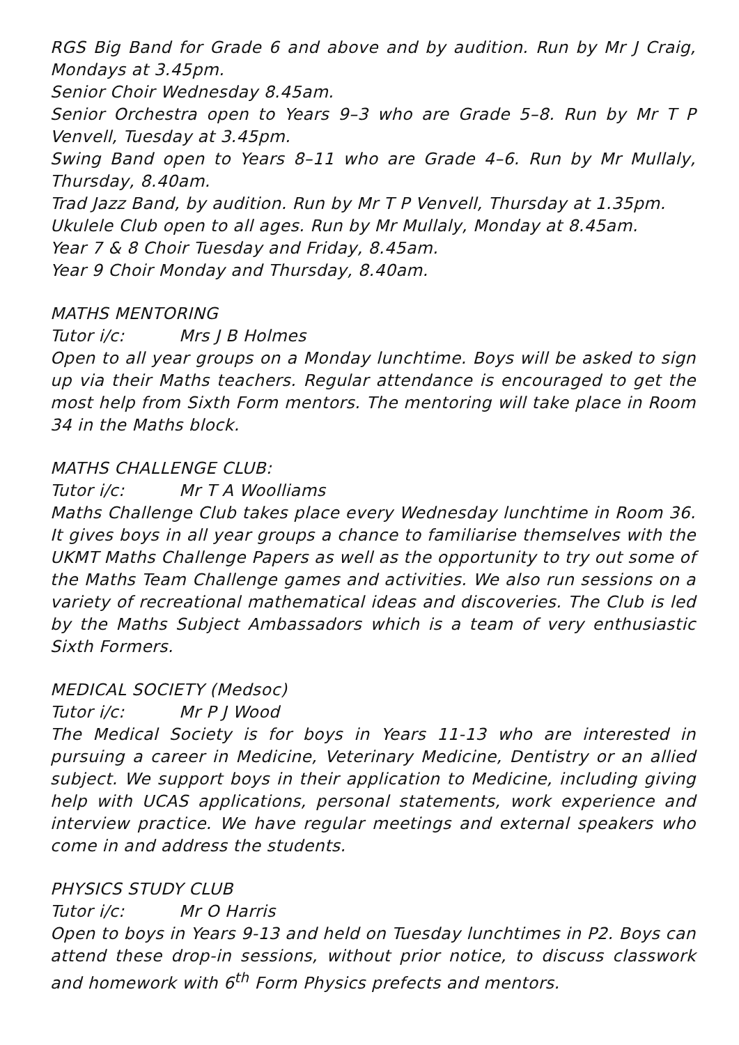RGS Big Band for Grade 6 and above and by audition. Run by Mr J Craig, Mondays at 3.45pm.
Senior Choir Wednesday 8.45am.
Senior Orchestra open to Years 9–3 who are Grade 5–8. Run by Mr T P Venvell, Tuesday at 3.45pm.
Swing Band open to Years 8–11 who are Grade 4–6. Run by Mr Mullaly, Thursday, 8.40am.
Trad Jazz Band, by audition. Run by Mr T P Venvell, Thursday at 1.35pm.
Ukulele Club open to all ages. Run by Mr Mullaly, Monday at 8.45am.
Year 7 & 8 Choir Tuesday and Friday, 8.45am.
Year 9 Choir Monday and Thursday, 8.40am.
MATHS MENTORING
Tutor i/c: Mrs J B Holmes
Open to all year groups on a Monday lunchtime. Boys will be asked to sign up via their Maths teachers. Regular attendance is encouraged to get the most help from Sixth Form mentors. The mentoring will take place in Room 34 in the Maths block.
MATHS CHALLENGE CLUB:
Tutor i/c: Mr T A Woolliams
Maths Challenge Club takes place every Wednesday lunchtime in Room 36. It gives boys in all year groups a chance to familiarise themselves with the UKMT Maths Challenge Papers as well as the opportunity to try out some of the Maths Team Challenge games and activities. We also run sessions on a variety of recreational mathematical ideas and discoveries. The Club is led by the Maths Subject Ambassadors which is a team of very enthusiastic Sixth Formers.
MEDICAL SOCIETY (Medsoc)
Tutor i/c: Mr P J Wood
The Medical Society is for boys in Years 11-13 who are interested in pursuing a career in Medicine, Veterinary Medicine, Dentistry or an allied subject. We support boys in their application to Medicine, including giving help with UCAS applications, personal statements, work experience and interview practice. We have regular meetings and external speakers who come in and address the students.
PHYSICS STUDY CLUB
Tutor i/c: Mr O Harris
Open to boys in Years 9-13 and held on Tuesday lunchtimes in P2. Boys can attend these drop-in sessions, without prior notice, to discuss classwork and homework with 6<sup>th</sup> Form Physics prefects and mentors.